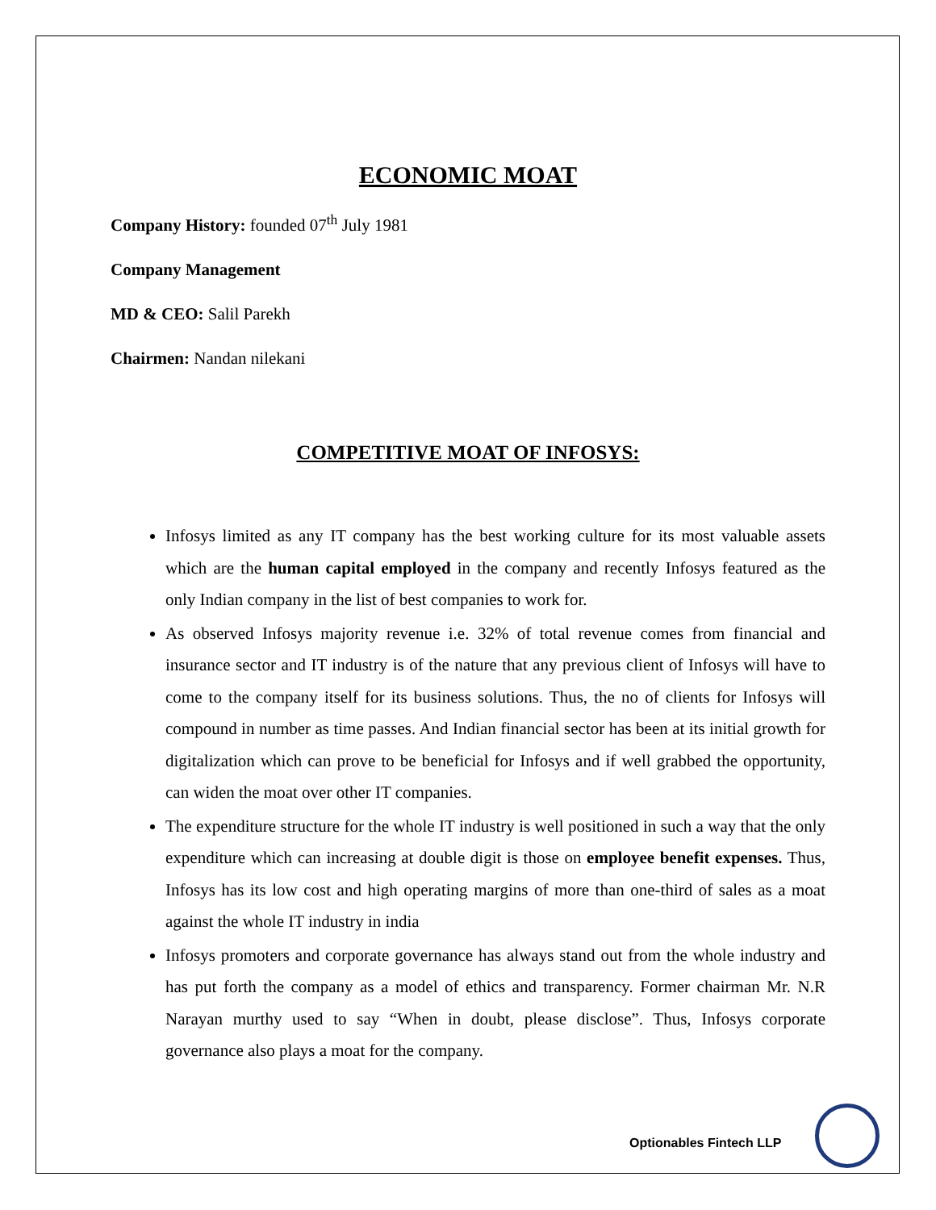ECONOMIC MOAT
Company History: founded 07<sup>th</sup> July 1981
Company Management
MD & CEO: Salil Parekh
Chairmen: Nandan nilekani
COMPETITIVE MOAT OF INFOSYS:
Infosys limited as any IT company has the best working culture for its most valuable assets which are the human capital employed in the company and recently Infosys featured as the only Indian company in the list of best companies to work for.
As observed Infosys majority revenue i.e. 32% of total revenue comes from financial and insurance sector and IT industry is of the nature that any previous client of Infosys will have to come to the company itself for its business solutions. Thus, the no of clients for Infosys will compound in number as time passes. And Indian financial sector has been at its initial growth for digitalization which can prove to be beneficial for Infosys and if well grabbed the opportunity, can widen the moat over other IT companies.
The expenditure structure for the whole IT industry is well positioned in such a way that the only expenditure which can increasing at double digit is those on employee benefit expenses. Thus, Infosys has its low cost and high operating margins of more than one-third of sales as a moat against the whole IT industry in india
Infosys promoters and corporate governance has always stand out from the whole industry and has put forth the company as a model of ethics and transparency. Former chairman Mr. N.R Narayan murthy used to say “When in doubt, please disclose”. Thus, Infosys corporate governance also plays a moat for the company.
Optionables Fintech LLP